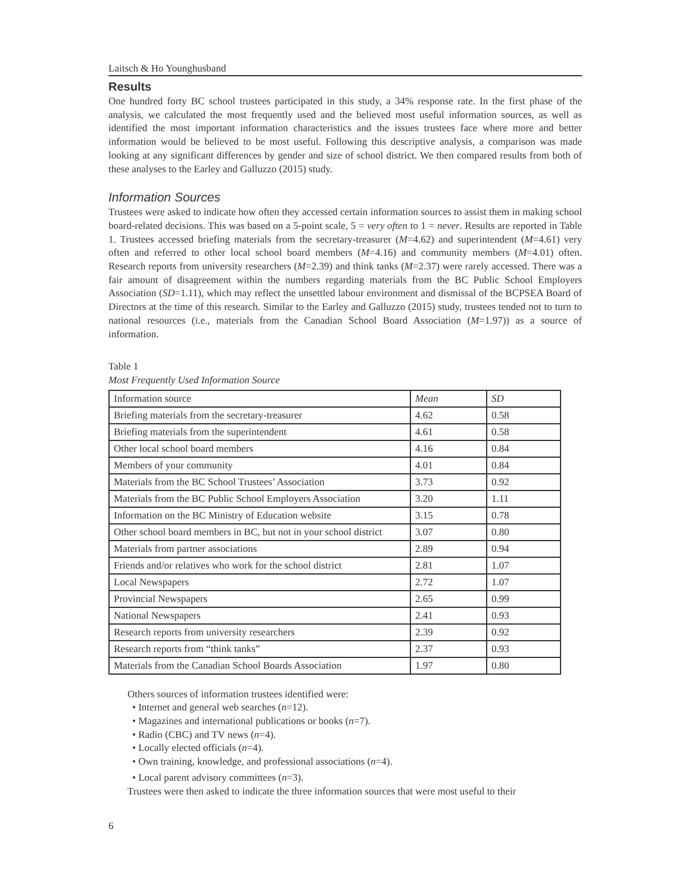Laitsch & Ho Younghusband
Results
One hundred forty BC school trustees participated in this study, a 34% response rate. In the first phase of the analysis, we calculated the most frequently used and the believed most useful information sources, as well as identified the most important information characteristics and the issues trustees face where more and better information would be believed to be most useful. Following this descriptive analysis, a comparison was made looking at any significant differences by gender and size of school district. We then compared results from both of these analyses to the Earley and Galluzzo (2015) study.
Information Sources
Trustees were asked to indicate how often they accessed certain information sources to assist them in making school board-related decisions. This was based on a 5-point scale, 5 = very often to 1 = never. Results are reported in Table 1. Trustees accessed briefing materials from the secretary-treasurer (M=4.62) and superintendent (M=4.61) very often and referred to other local school board members (M=4.16) and community members (M=4.01) often. Research reports from university researchers (M=2.39) and think tanks (M=2.37) were rarely accessed. There was a fair amount of disagreement within the numbers regarding materials from the BC Public School Employers Association (SD=1.11), which may reflect the unsettled labour environment and dismissal of the BCPSEA Board of Directors at the time of this research. Similar to the Earley and Galluzzo (2015) study, trustees tended not to turn to national resources (i.e., materials from the Canadian School Board Association (M=1.97)) as a source of information.
Table 1
Most Frequently Used Information Source
| Information source | Mean | SD |
| Briefing materials from the secretary-treasurer | 4.62 | 0.58 |
| Briefing materials from the superintendent | 4.61 | 0.58 |
| Other local school board members | 4.16 | 0.84 |
| Members of your community | 4.01 | 0.84 |
| Materials from the BC School Trustees’ Association | 3.73 | 0.92 |
| Materials from the BC Public School Employers Association | 3.20 | 1.11 |
| Information on the BC Ministry of Education website | 3.15 | 0.78 |
| Other school board members in BC, but not in your school district | 3.07 | 0.80 |
| Materials from partner associations | 2.89 | 0.94 |
| Friends and/or relatives who work for the school district | 2.81 | 1.07 |
| Local Newspapers | 2.72 | 1.07 |
| Provincial Newspapers | 2.65 | 0.99 |
| National Newspapers | 2.41 | 0.93 |
| Research reports from university researchers | 2.39 | 0.92 |
| Research reports from “think tanks” | 2.37 | 0.93 |
| Materials from the Canadian School Boards Association | 1.97 | 0.80 |
Others sources of information trustees identified were:
• Internet and general web searches (n=12).
• Magazines and international publications or books (n=7).
• Radio (CBC) and TV news (n=4).
• Locally elected officials (n=4).
• Own training, knowledge, and professional associations (n=4).
• Local parent advisory committees (n=3).
Trustees were then asked to indicate the three information sources that were most useful to their
6